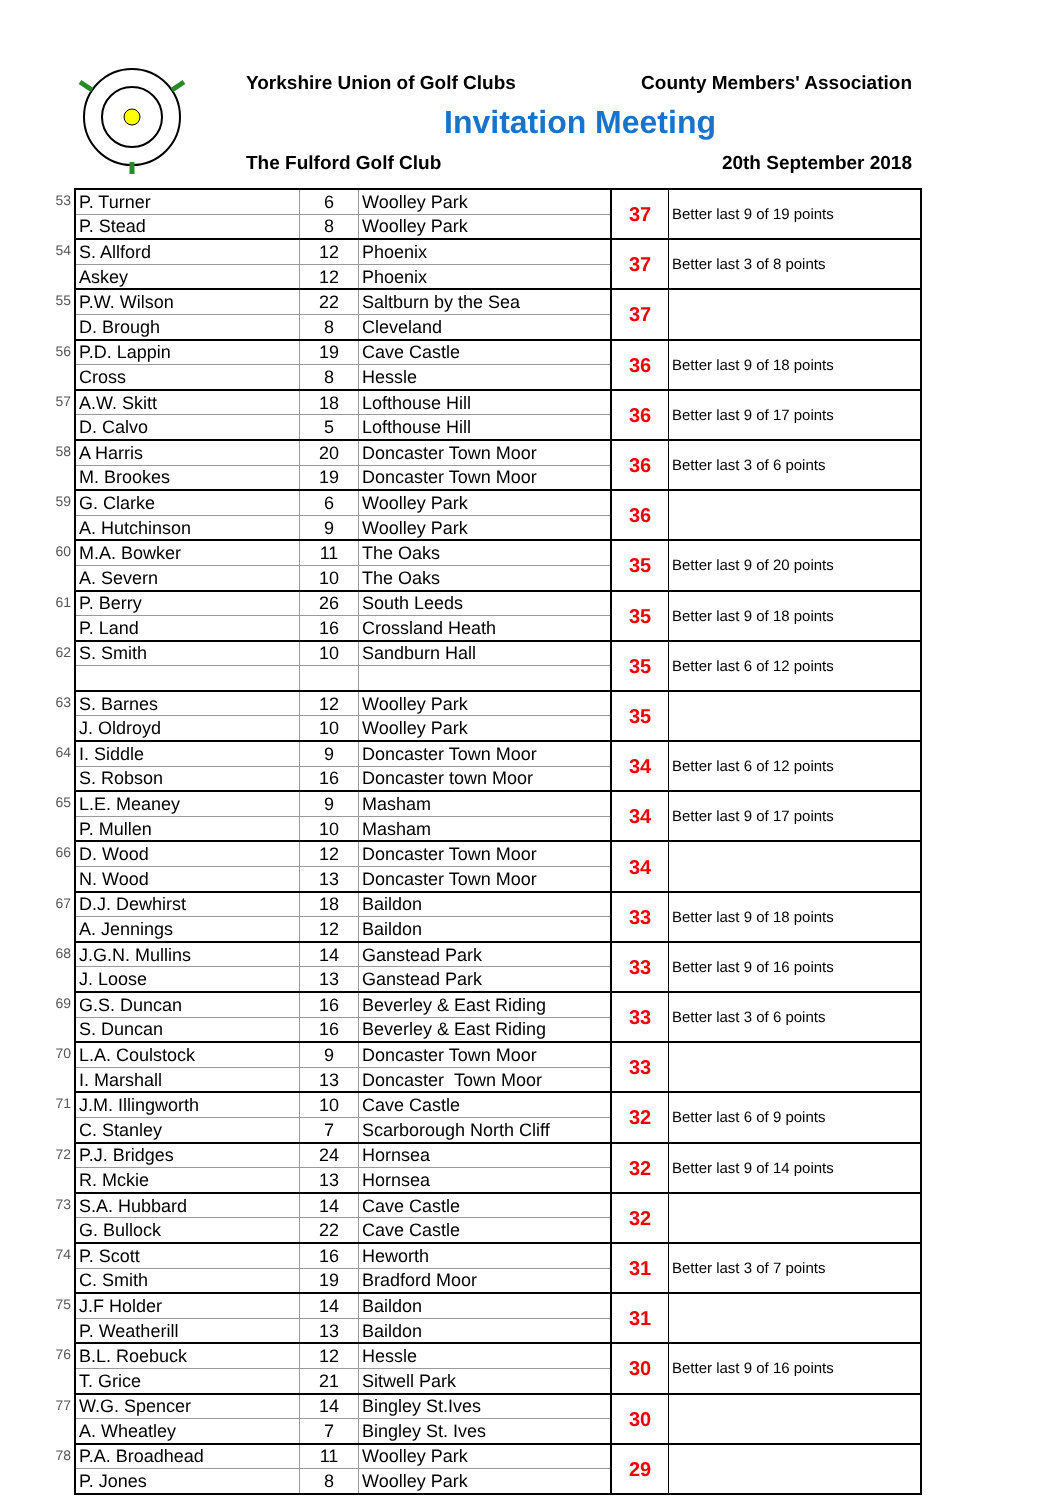Yorkshire Union of Golf Clubs County Members' Association
Invitation Meeting
The Fulford Golf Club 20th September 2018
| 53 | P. Turner | 6 | Woolley Park | 37 | Better last 9 of 19 points |
| | P. Stead | 8 | Woolley Park | | |
| 54 | S. Allford | 12 | Phoenix | 37 | Better last 3 of 8 points |
| | Askey | 12 | Phoenix | | |
| 55 | P.W. Wilson | 22 | Saltburn by the Sea | 37 | |
| | D. Brough | 8 | Cleveland | | |
| 56 | P.D. Lappin | 19 | Cave Castle | 36 | Better last 9 of 18 points |
| | Cross | 8 | Hessle | | |
| 57 | A.W. Skitt | 18 | Lofthouse Hill | 36 | Better last 9 of 17 points |
| | D. Calvo | 5 | Lofthouse Hill | | |
| 58 | A Harris | 20 | Doncaster Town Moor | 36 | Better last 3 of 6 points |
| | M. Brookes | 19 | Doncaster Town Moor | | |
| 59 | G. Clarke | 6 | Woolley Park | 36 | |
| | A. Hutchinson | 9 | Woolley Park | | |
| 60 | M.A. Bowker | 11 | The Oaks | 35 | Better last 9 of 20 points |
| | A. Severn | 10 | The Oaks | | |
| 61 | P. Berry | 26 | South Leeds | 35 | Better last 9 of 18 points |
| | P. Land | 16 | Crossland Heath | | |
| 62 | S. Smith | 10 | Sandburn Hall | 35 | Better last 6 of 12 points |
| 63 | S. Barnes | 12 | Woolley Park | 35 | |
| | J. Oldroyd | 10 | Woolley Park | | |
| 64 | I. Siddle | 9 | Doncaster Town Moor | 34 | Better last 6 of 12 points |
| | S. Robson | 16 | Doncaster town Moor | | |
| 65 | L.E. Meaney | 9 | Masham | 34 | Better last 9 of 17 points |
| | P. Mullen | 10 | Masham | | |
| 66 | D. Wood | 12 | Doncaster Town Moor | 34 | |
| | N. Wood | 13 | Doncaster Town Moor | | |
| 67 | D.J. Dewhirst | 18 | Baildon | 33 | Better last 9 of 18 points |
| | A. Jennings | 12 | Baildon | | |
| 68 | J.G.N. Mullins | 14 | Ganstead Park | 33 | Better last 9 of 16 points |
| | J. Loose | 13 | Ganstead Park | | |
| 69 | G.S. Duncan | 16 | Beverley & East Riding | 33 | Better last 3 of 6 points |
| | S. Duncan | 16 | Beverley & East Riding | | |
| 70 | L.A. Coulstock | 9 | Doncaster Town Moor | 33 | |
| | I. Marshall | 13 | Doncaster Town Moor | | |
| 71 | J.M. Illingworth | 10 | Cave Castle | 32 | Better last 6 of 9 points |
| | C. Stanley | 7 | Scarborough North Cliff | | |
| 72 | P.J. Bridges | 24 | Hornsea | 32 | Better last 9 of 14 points |
| | R. Mckie | 13 | Hornsea | | |
| 73 | S.A. Hubbard | 14 | Cave Castle | 32 | |
| | G. Bullock | 22 | Cave Castle | | |
| 74 | P. Scott | 16 | Heworth | 31 | Better last 3 of 7 points |
| | C. Smith | 19 | Bradford Moor | | |
| 75 | J.F Holder | 14 | Baildon | 31 | |
| | P. Weatherill | 13 | Baildon | | |
| 76 | B.L. Roebuck | 12 | Hessle | 30 | Better last 9 of 16 points |
| | T. Grice | 21 | Sitwell Park | | |
| 77 | W.G. Spencer | 14 | Bingley St.Ives | 30 | |
| | A. Wheatley | 7 | Bingley St. Ives | | |
| 78 | P.A. Broadhead | 11 | Woolley Park | 29 | |
| | P. Jones | 8 | Woolley Park | | |